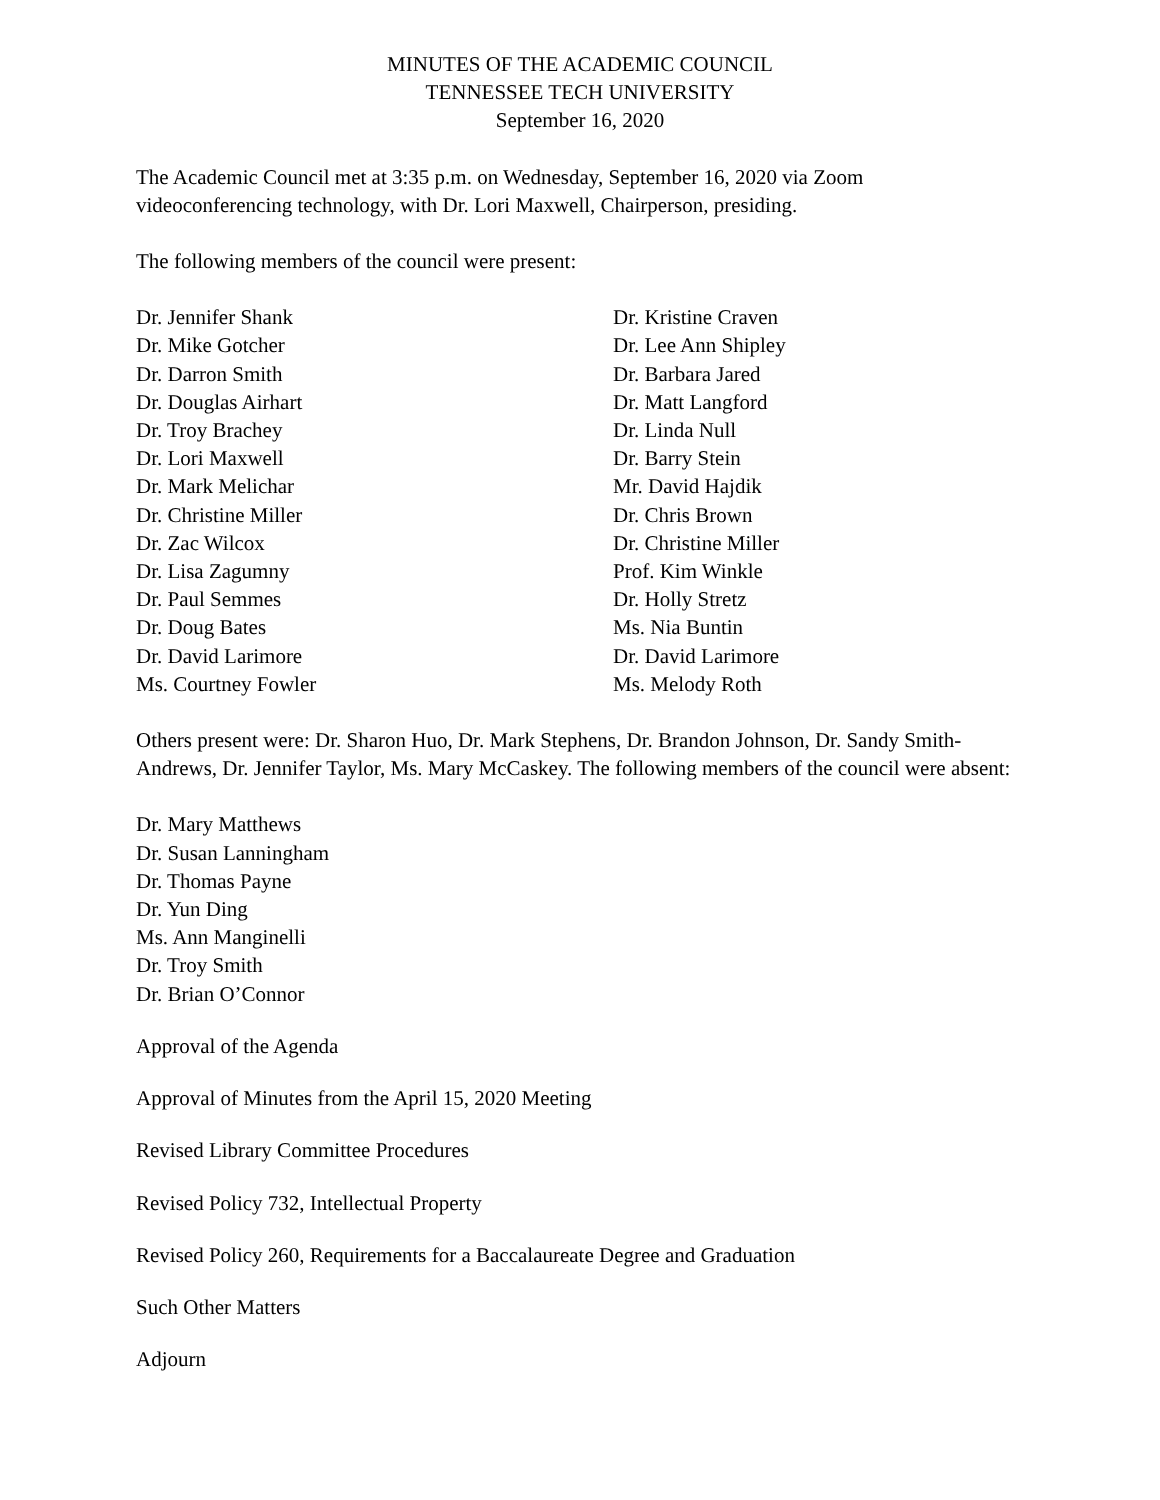MINUTES OF THE ACADEMIC COUNCIL
TENNESSEE TECH UNIVERSITY
September 16, 2020
The Academic Council met at 3:35 p.m. on Wednesday, September 16, 2020 via Zoom videoconferencing technology, with Dr. Lori Maxwell, Chairperson, presiding.
The following members of the council were present:
Dr. Jennifer Shank
Dr. Mike Gotcher
Dr. Darron Smith
Dr. Douglas Airhart
Dr. Troy Brachey
Dr. Lori Maxwell
Dr. Mark Melichar
Dr. Christine Miller
Dr. Zac Wilcox
Dr. Lisa Zagumny
Dr. Paul Semmes
Dr. Doug Bates
Dr. David Larimore
Ms. Courtney Fowler
Dr. Kristine Craven
Dr. Lee Ann Shipley
Dr. Barbara Jared
Dr. Matt Langford
Dr. Linda Null
Dr. Barry Stein
Mr. David Hajdik
Dr. Chris Brown
Dr. Christine Miller
Prof. Kim Winkle
Dr. Holly Stretz
Ms. Nia Buntin
Dr. David Larimore
Ms. Melody Roth
Others present were: Dr. Sharon Huo, Dr. Mark Stephens, Dr. Brandon Johnson, Dr. Sandy Smith-Andrews, Dr. Jennifer Taylor, Ms. Mary McCaskey. The following members of the council were absent:
Dr. Mary Matthews
Dr. Susan Lanningham
Dr. Thomas Payne
Dr. Yun Ding
Ms. Ann Manginelli
Dr. Troy Smith
Dr. Brian O’Connor
Approval of the Agenda
Approval of Minutes from the April 15, 2020 Meeting
Revised Library Committee Procedures
Revised Policy 732, Intellectual Property
Revised Policy 260, Requirements for a Baccalaureate Degree and Graduation
Such Other Matters
Adjourn